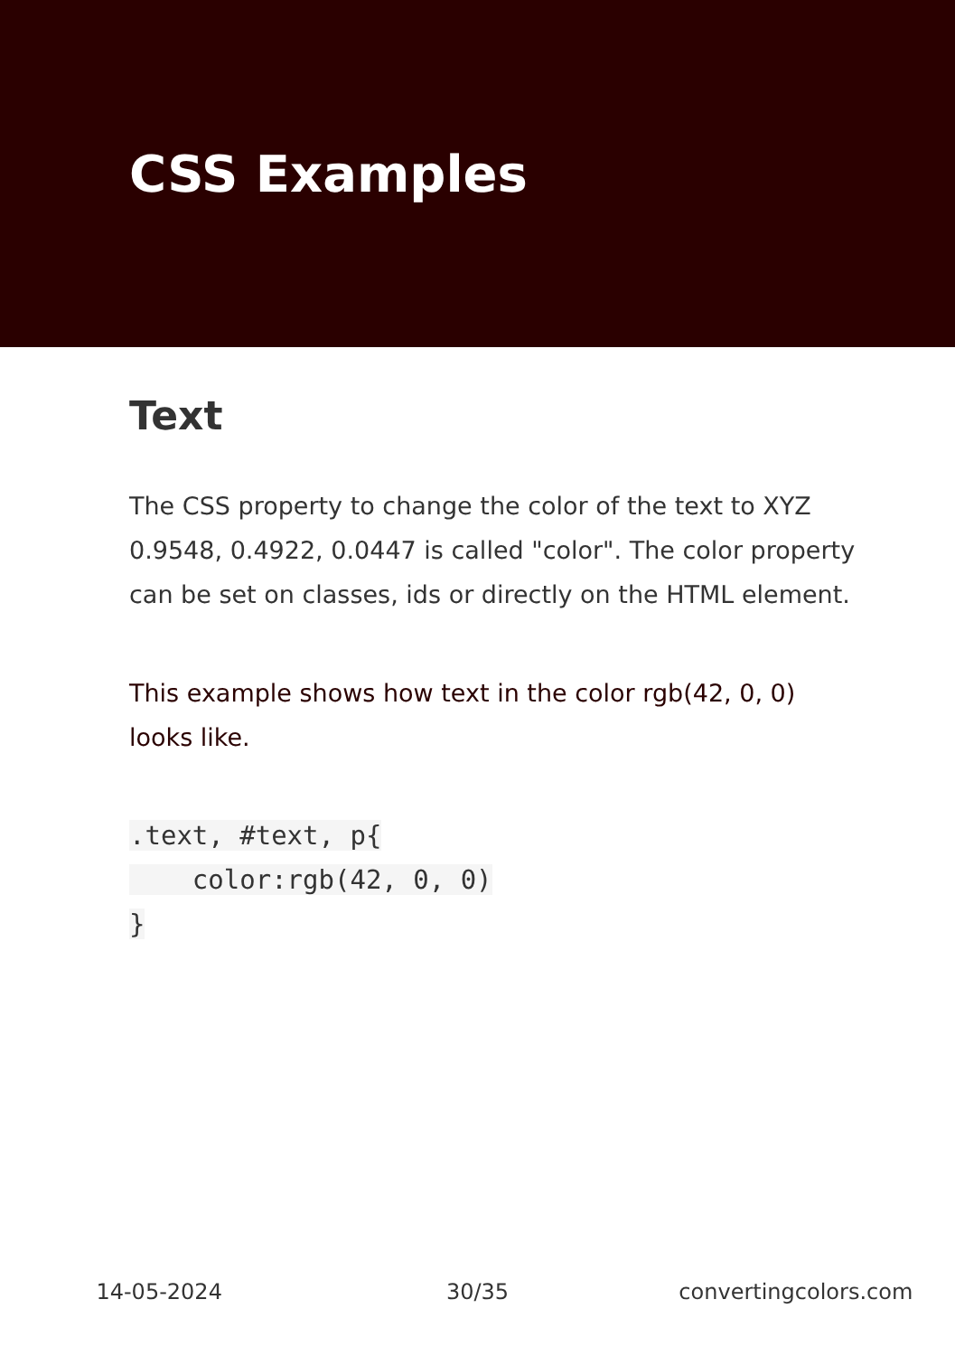CSS Examples
Text
The CSS property to change the color of the text to XYZ 0.9548, 0.4922, 0.0447 is called "color". The color property can be set on classes, ids or directly on the HTML element.
This example shows how text in the color rgb(42, 0, 0) looks like.
.text, #text, p{
    color:rgb(42, 0, 0)
}
14-05-2024 30/35 convertingcolors.com